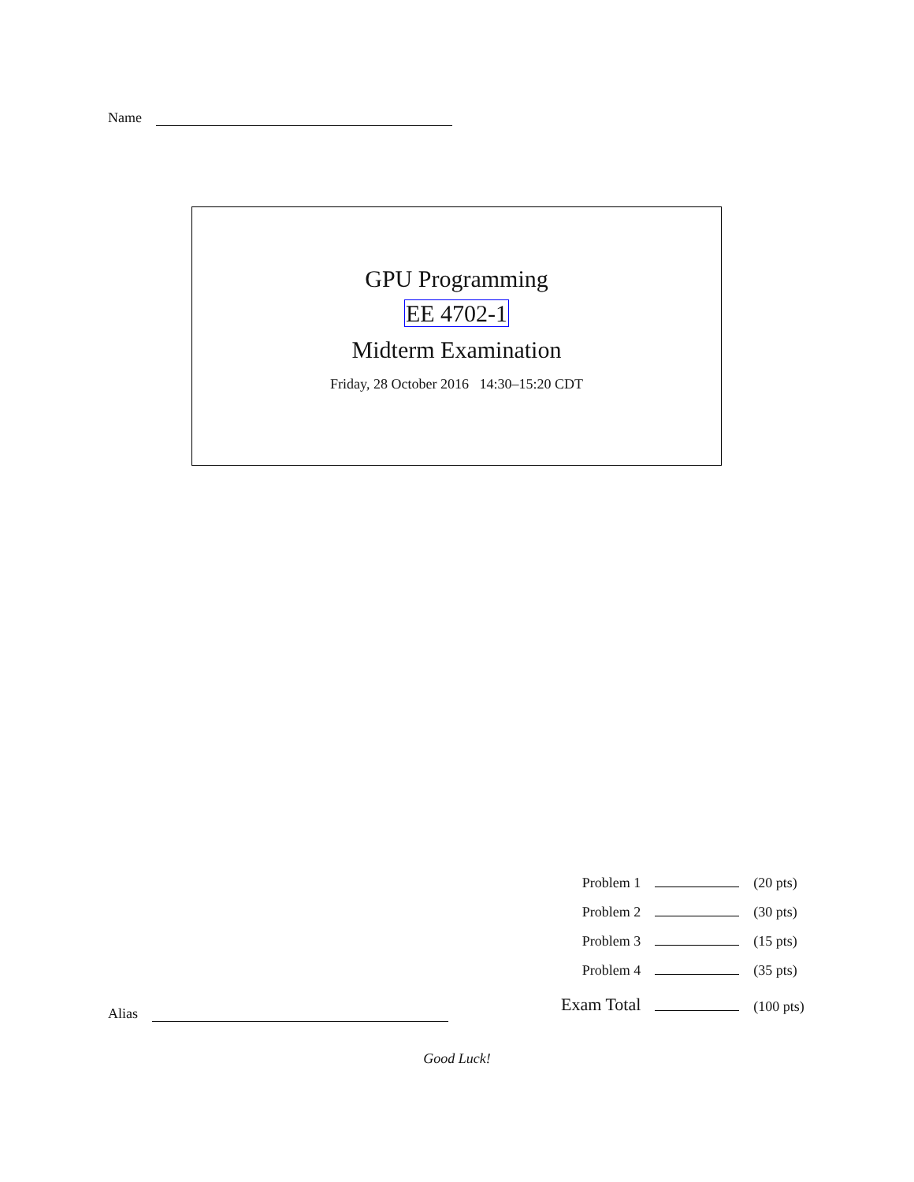Name
GPU Programming
EE 4702-1
Midterm Examination
Friday, 28 October 2016 14:30–15:20 CDT
| Problem 1 | | (20 pts) |
| Problem 2 | | (30 pts) |
| Problem 3 | | (15 pts) |
| Problem 4 | | (35 pts) |
| Exam Total | | (100 pts) |
Alias
Good Luck!